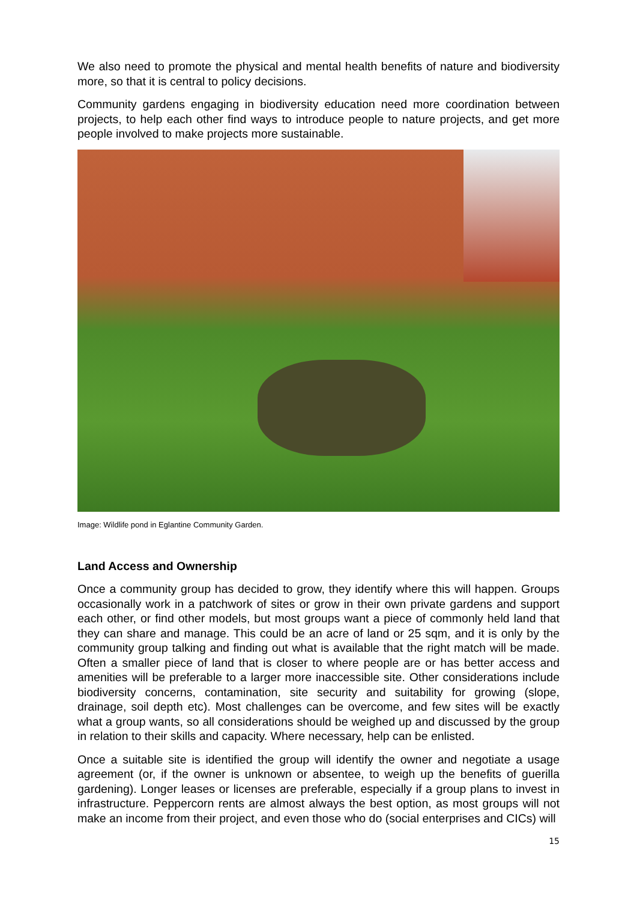We also need to promote the physical and mental health benefits of nature and biodiversity more, so that it is central to policy decisions.
Community gardens engaging in biodiversity education need more coordination between projects, to help each other find ways to introduce people to nature projects, and get more people involved to make projects more sustainable.
Image: Wildlife pond in Eglantine Community Garden.
Land Access and Ownership
Once a community group has decided to grow, they identify where this will happen. Groups occasionally work in a patchwork of sites or grow in their own private gardens and support each other, or find other models, but most groups want a piece of commonly held land that they can share and manage. This could be an acre of land or 25 sqm, and it is only by the community group talking and finding out what is available that the right match will be made. Often a smaller piece of land that is closer to where people are or has better access and amenities will be preferable to a larger more inaccessible site. Other considerations include biodiversity concerns, contamination, site security and suitability for growing (slope, drainage, soil depth etc). Most challenges can be overcome, and few sites will be exactly what a group wants, so all considerations should be weighed up and discussed by the group in relation to their skills and capacity. Where necessary, help can be enlisted.
Once a suitable site is identified the group will identify the owner and negotiate a usage agreement (or, if the owner is unknown or absentee, to weigh up the benefits of guerilla gardening). Longer leases or licenses are preferable, especially if a group plans to invest in infrastructure. Peppercorn rents are almost always the best option, as most groups will not make an income from their project, and even those who do (social enterprises and CICs) will
15